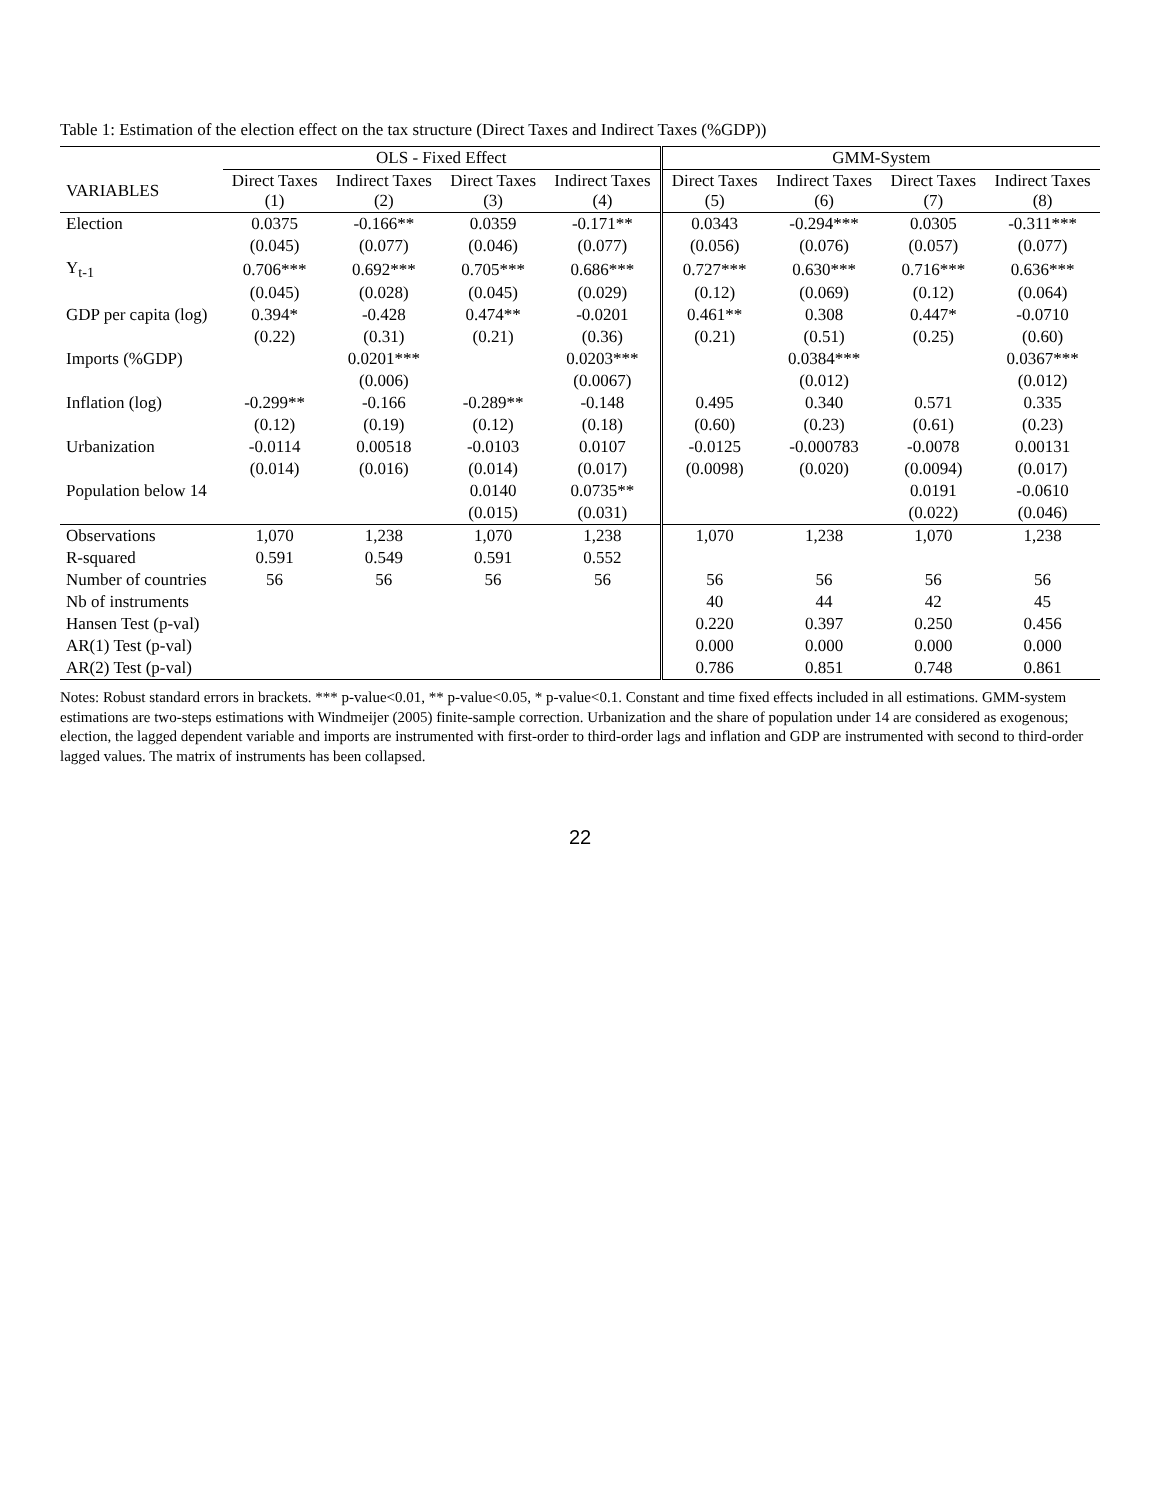Table 1: Estimation of the election effect on the tax structure (Direct Taxes and Indirect Taxes (%GDP))
| | OLS - Fixed Effect | | | | GMM-System | | | |
| --- | --- | --- | --- | --- | --- | --- | --- | --- |
| VARIABLES | Direct Taxes (1) | Indirect Taxes (2) | Direct Taxes (3) | Indirect Taxes (4) | Direct Taxes (5) | Indirect Taxes (6) | Direct Taxes (7) | Indirect Taxes (8) |
| Election | 0.0375 | -0.166** | 0.0359 | -0.171** | 0.0343 | -0.294*** | 0.0305 | -0.311*** |
| | (0.045) | (0.077) | (0.046) | (0.077) | (0.056) | (0.076) | (0.057) | (0.077) |
| Y<sub>t-1</sub> | 0.706*** | 0.692*** | 0.705*** | 0.686*** | 0.727*** | 0.630*** | 0.716*** | 0.636*** |
| | (0.045) | (0.028) | (0.045) | (0.029) | (0.12) | (0.069) | (0.12) | (0.064) |
| GDP per capita (log) | 0.394* | -0.428 | 0.474** | -0.0201 | 0.461** | 0.308 | 0.447* | -0.0710 |
| | (0.22) | (0.31) | (0.21) | (0.36) | (0.21) | (0.51) | (0.25) | (0.60) |
| Imports (%GDP) | | 0.0201*** | | 0.0203*** | | 0.0384*** | | 0.0367*** |
| | | (0.006) | | (0.0067) | | (0.012) | | (0.012) |
| Inflation (log) | -0.299** | -0.166 | -0.289** | -0.148 | 0.495 | 0.340 | 0.571 | 0.335 |
| | (0.12) | (0.19) | (0.12) | (0.18) | (0.60) | (0.23) | (0.61) | (0.23) |
| Urbanization | -0.0114 | 0.00518 | -0.0103 | 0.0107 | -0.0125 | -0.000783 | -0.0078 | 0.00131 |
| | (0.014) | (0.016) | (0.014) | (0.017) | (0.0098) | (0.020) | (0.0094) | (0.017) |
| Population below 14 | | | 0.0140 | 0.0735** | | | 0.0191 | -0.0610 |
| | | | (0.015) | (0.031) | | | (0.022) | (0.046) |
| Observations | 1,070 | 1,238 | 1,070 | 1,238 | 1,070 | 1,238 | 1,070 | 1,238 |
| R-squared | 0.591 | 0.549 | 0.591 | 0.552 | | | | |
| Number of countries | 56 | 56 | 56 | 56 | 56 | 56 | 56 | 56 |
| Nb of instruments | | | | | 40 | 44 | 42 | 45 |
| Hansen Test (p-val) | | | | | 0.220 | 0.397 | 0.250 | 0.456 |
| AR(1) Test (p-val) | | | | | 0.000 | 0.000 | 0.000 | 0.000 |
| AR(2) Test (p-val) | | | | | 0.786 | 0.851 | 0.748 | 0.861 |
Notes: Robust standard errors in brackets. *** p-value<0.01, ** p-value<0.05, * p-value<0.1. Constant and time fixed effects included in all estimations. GMM-system estimations are two-steps estimations with Windmeijer (2005) finite-sample correction. Urbanization and the share of population under 14 are considered as exogenous; election, the lagged dependent variable and imports are instrumented with first-order to third-order lags and inflation and GDP are instrumented with second to third-order lagged values. The matrix of instruments has been collapsed.
22